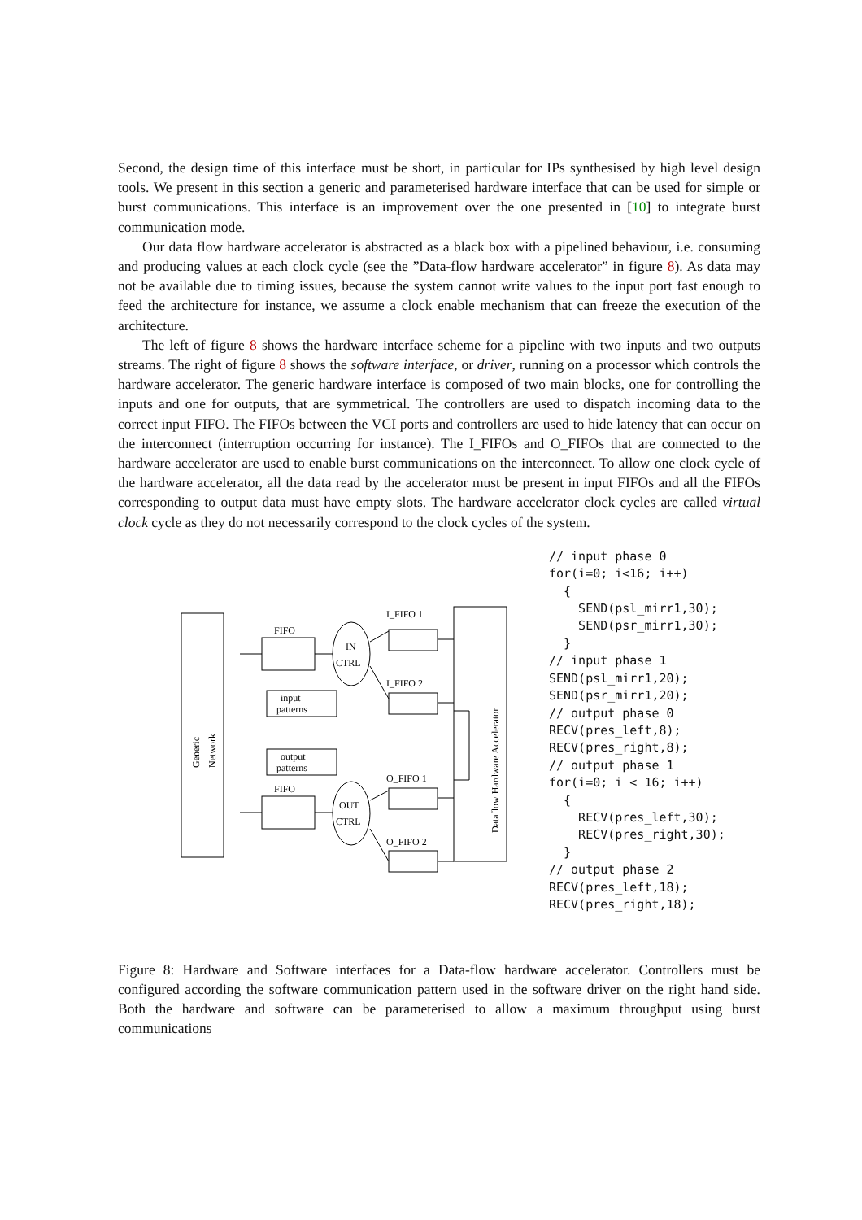Second, the design time of this interface must be short, in particular for IPs synthesised by high level design tools. We present in this section a generic and parameterised hardware interface that can be used for simple or burst communications. This interface is an improvement over the one presented in [10] to integrate burst communication mode.
Our data flow hardware accelerator is abstracted as a black box with a pipelined behaviour, i.e. consuming and producing values at each clock cycle (see the ”Data-flow hardware accelerator” in figure 8). As data may not be available due to timing issues, because the system cannot write values to the input port fast enough to feed the architecture for instance, we assume a clock enable mechanism that can freeze the execution of the architecture.
The left of figure 8 shows the hardware interface scheme for a pipeline with two inputs and two outputs streams. The right of figure 8 shows the software interface, or driver, running on a processor which controls the hardware accelerator. The generic hardware interface is composed of two main blocks, one for controlling the inputs and one for outputs, that are symmetrical. The controllers are used to dispatch incoming data to the correct input FIFO. The FIFOs between the VCI ports and controllers are used to hide latency that can occur on the interconnect (interruption occurring for instance). The I_FIFOs and O_FIFOs that are connected to the hardware accelerator are used to enable burst communications on the interconnect. To allow one clock cycle of the hardware accelerator, all the data read by the accelerator must be present in input FIFOs and all the FIFOs corresponding to output data must have empty slots. The hardware accelerator clock cycles are called virtual clock cycle as they do not necessarily correspond to the clock cycles of the system.
I_FIFO 1
I_FIFO 2
O_FIFO 1
O_FIFO 2
FIFO
FIFO
IN
CTRL
OUT
CTRL
input
patterns
output
patterns
Generic
Network
Dataflow Hardware Accelerator
// input phase 0
for(i=0; i<16; i++)
  {
    SEND(psl_mirr1,30);
    SEND(psr_mirr1,30);
  }
// input phase 1
SEND(psl_mirr1,20);
SEND(psr_mirr1,20);
// output phase 0
RECV(pres_left,8);
RECV(pres_right,8);
// output phase 1
for(i=0; i < 16; i++)
  {
    RECV(pres_left,30);
    RECV(pres_right,30);
  }
// output phase 2
RECV(pres_left,18);
RECV(pres_right,18);
Figure 8: Hardware and Software interfaces for a Data-flow hardware accelerator. Controllers must be configured according the software communication pattern used in the software driver on the right hand side. Both the hardware and software can be parameterised to allow a maximum throughput using burst communications